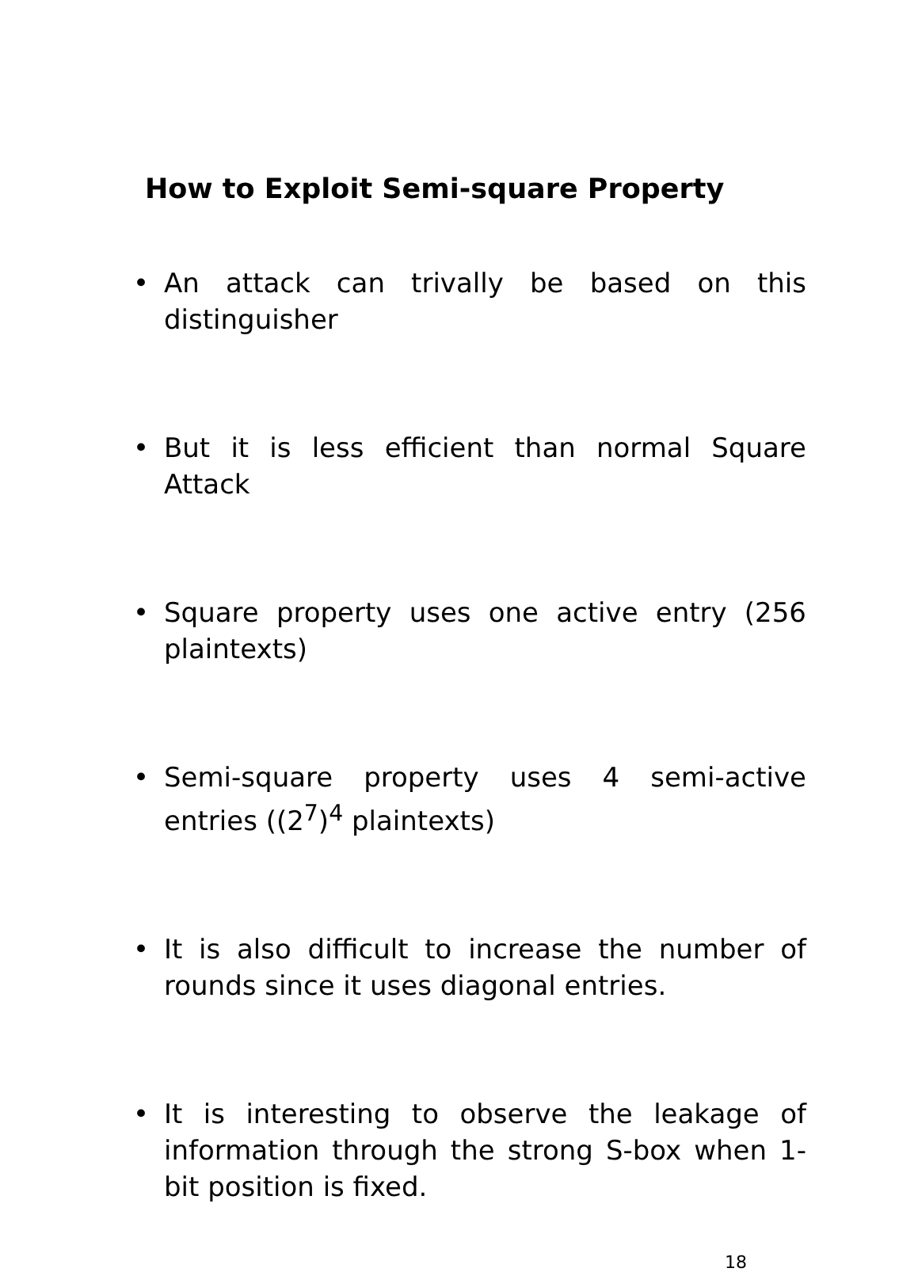How to Exploit Semi-square Property
• An attack can trivally be based on this distinguisher
• But it is less efficient than normal Square Attack
• Square property uses one active entry (256 plaintexts)
• Semi-square property uses 4 semi-active entries ((2<sup>7</sup>)<sup>4</sup> plaintexts)
• It is also difficult to increase the number of rounds since it uses diagonal entries.
• It is interesting to observe the leakage of information through the strong S-box when 1-bit position is fixed.
18